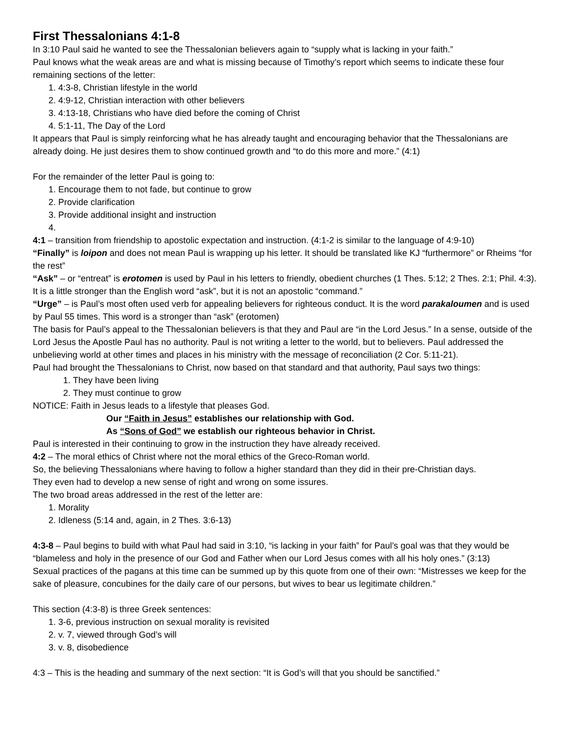First Thessalonians 4:1-8
In 3:10 Paul said he wanted to see the Thessalonian believers again to “supply what is lacking in your faith.”
Paul knows what the weak areas are and what is missing because of Timothy’s report which seems to indicate these four remaining sections of the letter:
1. 4:3-8, Christian lifestyle in the world
2. 4:9-12, Christian interaction with other believers
3. 4:13-18, Christians who have died before the coming of Christ
4. 5:1-11, The Day of the Lord
It appears that Paul is simply reinforcing what he has already taught and encouraging behavior that the Thessalonians are already doing. He just desires them to show continued growth and “to do this more and more.” (4:1)
For the remainder of the letter Paul is going to:
1. Encourage them to not fade, but continue to grow
2. Provide clarification
3. Provide additional insight and instruction
4:1 – transition from friendship to apostolic expectation and instruction. (4:1-2 is similar to the language of 4:9-10)
“Finally” is loipon and does not mean Paul is wrapping up his letter. It should be translated like KJ “furthermore” or Rheims “for the rest”
“Ask” – or “entreat” is erotomen is used by Paul in his letters to friendly, obedient churches (1 Thes. 5:12; 2 Thes. 2:1; Phil. 4:3). It is a little stronger than the English word “ask”, but it is not an apostolic “command.”
“Urge” – is Paul’s most often used verb for appealing believers for righteous conduct. It is the word parakaloumen and is used by Paul 55 times. This word is a stronger than “ask” (erotomen)
The basis for Paul’s appeal to the Thessalonian believers is that they and Paul are “in the Lord Jesus.” In a sense, outside of the Lord Jesus the Apostle Paul has no authority. Paul is not writing a letter to the world, but to believers. Paul addressed the unbelieving world at other times and places in his ministry with the message of reconciliation (2 Cor. 5:11-21).
Paul had brought the Thessalonians to Christ, now based on that standard and that authority, Paul says two things:
1. They have been living
2. They must continue to grow
NOTICE: Faith in Jesus leads to a lifestyle that pleases God.
Our “Faith in Jesus” establishes our relationship with God.
As “Sons of God” we establish our righteous behavior in Christ.
Paul is interested in their continuing to grow in the instruction they have already received.
4:2 – The moral ethics of Christ where not the moral ethics of the Greco-Roman world.
So, the believing Thessalonians where having to follow a higher standard than they did in their pre-Christian days.
They even had to develop a new sense of right and wrong on some issures.
The two broad areas addressed in the rest of the letter are:
1. Morality
2. Idleness (5:14 and, again, in 2 Thes. 3:6-13)
4:3-8 – Paul begins to build with what Paul had said in 3:10, “is lacking in your faith” for Paul’s goal was that they would be “blameless and holy in the presence of our God and Father when our Lord Jesus comes with all his holy ones.” (3:13)
Sexual practices of the pagans at this time can be summed up by this quote from one of their own: “Mistresses we keep for the sake of pleasure, concubines for the daily care of our persons, but wives to bear us legitimate children.”
This section (4:3-8) is three Greek sentences:
1. 3-6, previous instruction on sexual morality is revisited
2. v. 7, viewed through God’s will
3. v. 8, disobedience
4:3 – This is the heading and summary of the next section: “It is God’s will that you should be sanctified.”